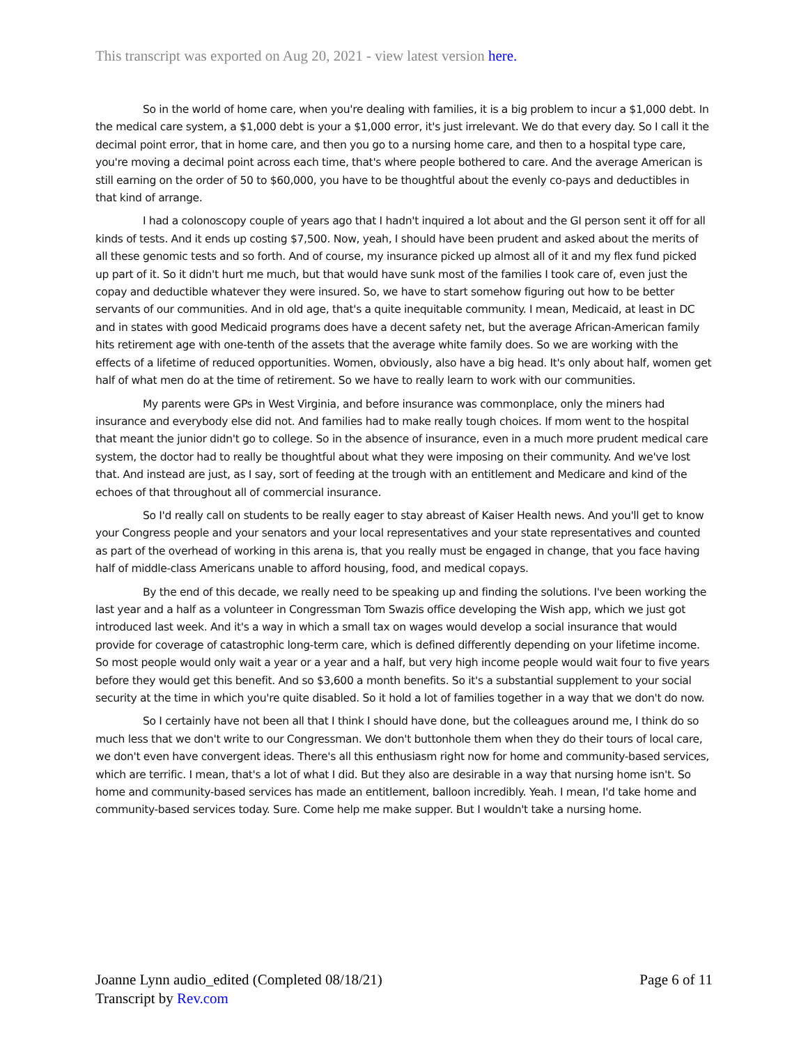This transcript was exported on Aug 20, 2021 - view latest version here.
So in the world of home care, when you're dealing with families, it is a big problem to incur a $1,000 debt. In the medical care system, a $1,000 debt is your a $1,000 error, it's just irrelevant. We do that every day. So I call it the decimal point error, that in home care, and then you go to a nursing home care, and then to a hospital type care, you're moving a decimal point across each time, that's where people bothered to care. And the average American is still earning on the order of 50 to $60,000, you have to be thoughtful about the evenly co-pays and deductibles in that kind of arrange.
I had a colonoscopy couple of years ago that I hadn't inquired a lot about and the GI person sent it off for all kinds of tests. And it ends up costing $7,500. Now, yeah, I should have been prudent and asked about the merits of all these genomic tests and so forth. And of course, my insurance picked up almost all of it and my flex fund picked up part of it. So it didn't hurt me much, but that would have sunk most of the families I took care of, even just the copay and deductible whatever they were insured. So, we have to start somehow figuring out how to be better servants of our communities. And in old age, that's a quite inequitable community. I mean, Medicaid, at least in DC and in states with good Medicaid programs does have a decent safety net, but the average African-American family hits retirement age with one-tenth of the assets that the average white family does. So we are working with the effects of a lifetime of reduced opportunities. Women, obviously, also have a big head. It's only about half, women get half of what men do at the time of retirement. So we have to really learn to work with our communities.
My parents were GPs in West Virginia, and before insurance was commonplace, only the miners had insurance and everybody else did not. And families had to make really tough choices. If mom went to the hospital that meant the junior didn't go to college. So in the absence of insurance, even in a much more prudent medical care system, the doctor had to really be thoughtful about what they were imposing on their community. And we've lost that. And instead are just, as I say, sort of feeding at the trough with an entitlement and Medicare and kind of the echoes of that throughout all of commercial insurance.
So I'd really call on students to be really eager to stay abreast of Kaiser Health news. And you'll get to know your Congress people and your senators and your local representatives and your state representatives and counted as part of the overhead of working in this arena is, that you really must be engaged in change, that you face having half of middle-class Americans unable to afford housing, food, and medical copays.
By the end of this decade, we really need to be speaking up and finding the solutions. I've been working the last year and a half as a volunteer in Congressman Tom Swazis office developing the Wish app, which we just got introduced last week. And it's a way in which a small tax on wages would develop a social insurance that would provide for coverage of catastrophic long-term care, which is defined differently depending on your lifetime income. So most people would only wait a year or a year and a half, but very high income people would wait four to five years before they would get this benefit. And so $3,600 a month benefits. So it's a substantial supplement to your social security at the time in which you're quite disabled. So it hold a lot of families together in a way that we don't do now.
So I certainly have not been all that I think I should have done, but the colleagues around me, I think do so much less that we don't write to our Congressman. We don't buttonhole them when they do their tours of local care, we don't even have convergent ideas. There's all this enthusiasm right now for home and community-based services, which are terrific. I mean, that's a lot of what I did. But they also are desirable in a way that nursing home isn't. So home and community-based services has made an entitlement, balloon incredibly. Yeah. I mean, I'd take home and community-based services today. Sure. Come help me make supper. But I wouldn't take a nursing home.
Joanne Lynn audio_edited (Completed 08/18/21)
Transcript by Rev.com
Page 6 of 11